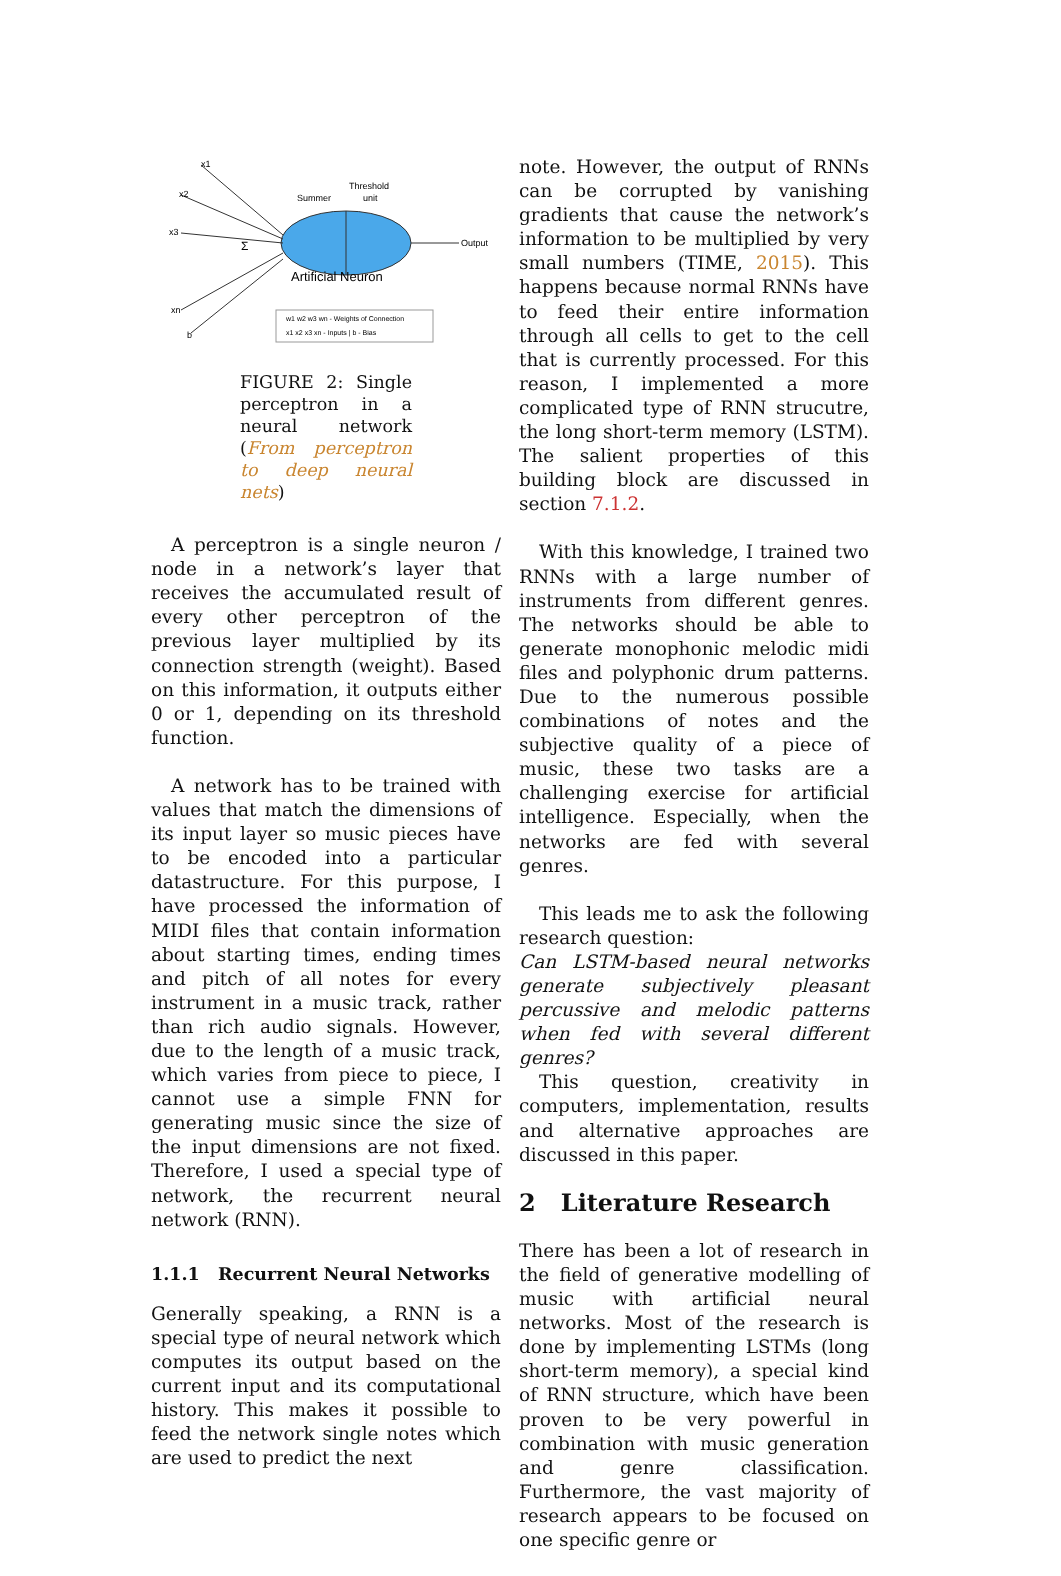Output
Summer
Threshold
unit
Artificial Neuron
x1
x2
x3
xn
b
Σ
w1 w2 w3 wn - Weights of Connection
x1 x2 x3 xn - Inputs | b - Bias
FIGURE 2: Single perceptron in a neural network (From perceptron to deep neural nets)
A perceptron is a single neuron / node in a network’s layer that receives the accumulated result of every other perceptron of the previous layer multiplied by its connection strength (weight). Based on this information, it outputs either 0 or 1, depending on its threshold function.
A network has to be trained with values that match the dimensions of its input layer so music pieces have to be encoded into a particular datastructure. For this purpose, I have processed the information of MIDI files that contain information about starting times, ending times and pitch of all notes for every instrument in a music track, rather than rich audio signals. However, due to the length of a music track, which varies from piece to piece, I cannot use a simple FNN for generating music since the size of the input dimensions are not fixed. Therefore, I used a special type of network, the recurrent neural network (RNN).
1.1.1 Recurrent Neural Networks
Generally speaking, a RNN is a special type of neural network which computes its output based on the current input and its computational history. This makes it possible to feed the network single notes which are used to predict the next
note. However, the output of RNNs can be corrupted by vanishing gradients that cause the network’s information to be multiplied by very small numbers (TIME, 2015). This happens because normal RNNs have to feed their entire information through all cells to get to the cell that is currently processed. For this reason, I implemented a more complicated type of RNN strucutre, the long short-term memory (LSTM). The salient properties of this building block are discussed in section 7.1.2.
With this knowledge, I trained two RNNs with a large number of instruments from different genres. The networks should be able to generate monophonic melodic midi files and polyphonic drum patterns. Due to the numerous possible combinations of notes and the subjective quality of a piece of music, these two tasks are a challenging exercise for artificial intelligence. Especially, when the networks are fed with several genres.
This leads me to ask the following research question:
Can LSTM-based neural networks generate subjectively pleasant percussive and melodic patterns when fed with several different genres?
This question, creativity in computers, implementation, results and alternative approaches are discussed in this paper.
2 Literature Research
There has been a lot of research in the field of generative modelling of music with artificial neural networks. Most of the research is done by implementing LSTMs (long short-term memory), a special kind of RNN structure, which have been proven to be very powerful in combination with music generation and genre classification. Furthermore, the vast majority of research appears to be focused on one specific genre or